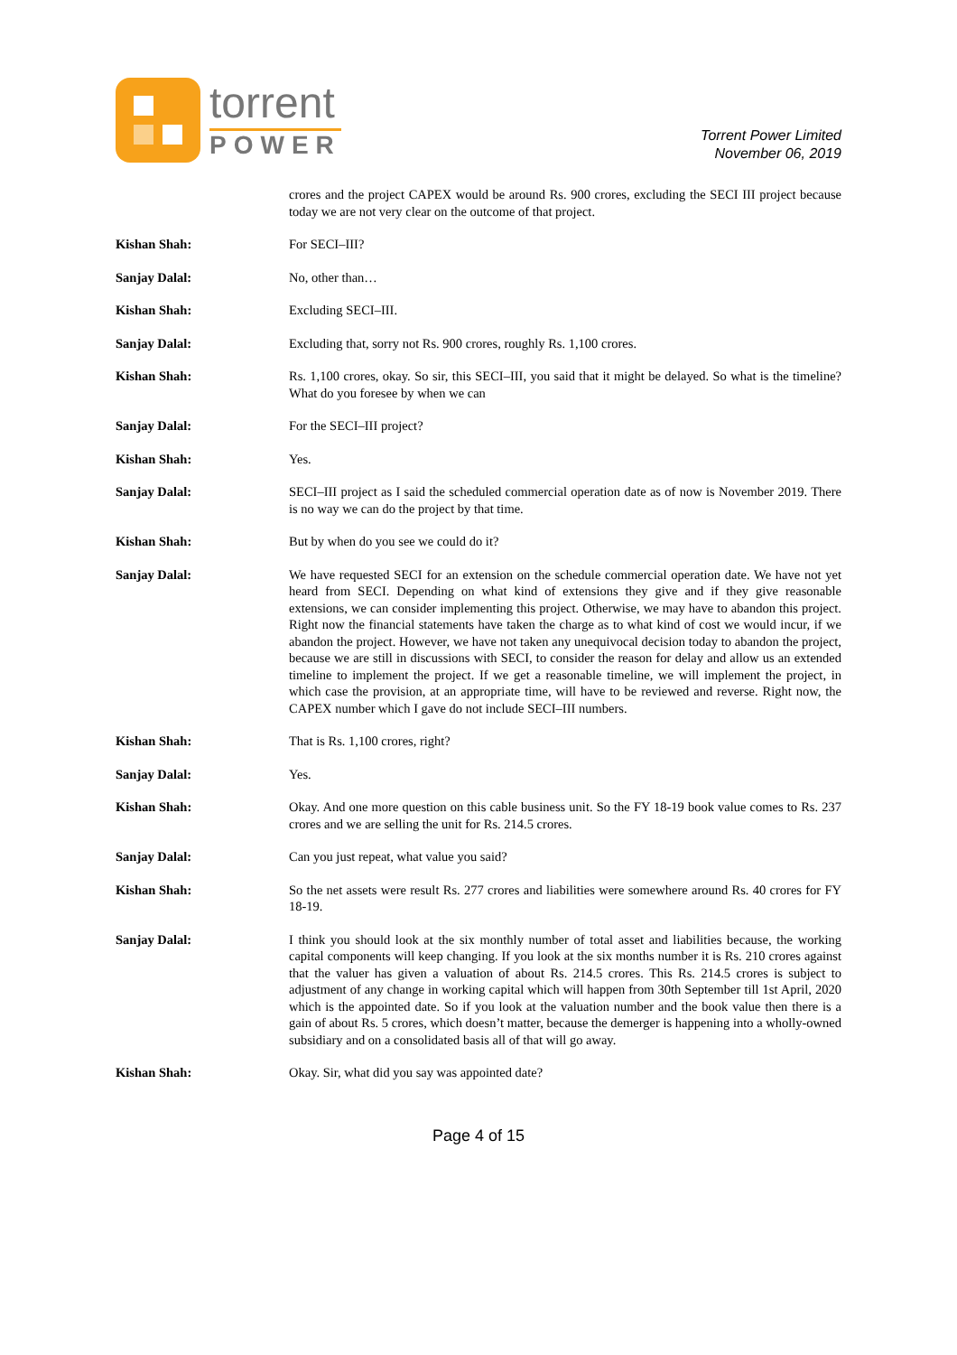torrent
POWER
Torrent Power Limited
November 06, 2019
crores and the project CAPEX would be around Rs. 900 crores, excluding the SECI III project because today we are not very clear on the outcome of that project.
Kishan Shah: For SECI–III?
Sanjay Dalal: No, other than…
Kishan Shah: Excluding SECI–III.
Sanjay Dalal: Excluding that, sorry not Rs. 900 crores, roughly Rs. 1,100 crores.
Kishan Shah: Rs. 1,100 crores, okay. So sir, this SECI–III, you said that it might be delayed. So what is the timeline? What do you foresee by when we can
Sanjay Dalal: For the SECI–III project?
Kishan Shah: Yes.
Sanjay Dalal: SECI–III project as I said the scheduled commercial operation date as of now is November 2019. There is no way we can do the project by that time.
Kishan Shah: But by when do you see we could do it?
Sanjay Dalal: We have requested SECI for an extension on the schedule commercial operation date. We have not yet heard from SECI. Depending on what kind of extensions they give and if they give reasonable extensions, we can consider implementing this project. Otherwise, we may have to abandon this project. Right now the financial statements have taken the charge as to what kind of cost we would incur, if we abandon the project. However, we have not taken any unequivocal decision today to abandon the project, because we are still in discussions with SECI, to consider the reason for delay and allow us an extended timeline to implement the project. If we get a reasonable timeline, we will implement the project, in which case the provision, at an appropriate time, will have to be reviewed and reverse. Right now, the CAPEX number which I gave do not include SECI–III numbers.
Kishan Shah: That is Rs. 1,100 crores, right?
Sanjay Dalal: Yes.
Kishan Shah: Okay. And one more question on this cable business unit. So the FY 18-19 book value comes to Rs. 237 crores and we are selling the unit for Rs. 214.5 crores.
Sanjay Dalal: Can you just repeat, what value you said?
Kishan Shah: So the net assets were result Rs. 277 crores and liabilities were somewhere around Rs. 40 crores for FY 18-19.
Sanjay Dalal: I think you should look at the six monthly number of total asset and liabilities because, the working capital components will keep changing. If you look at the six months number it is Rs. 210 crores against that the valuer has given a valuation of about Rs. 214.5 crores. This Rs. 214.5 crores is subject to adjustment of any change in working capital which will happen from 30th September till 1st April, 2020 which is the appointed date. So if you look at the valuation number and the book value then there is a gain of about Rs. 5 crores, which doesn’t matter, because the demerger is happening into a wholly-owned subsidiary and on a consolidated basis all of that will go away.
Kishan Shah: Okay. Sir, what did you say was appointed date?
Page 4 of 15